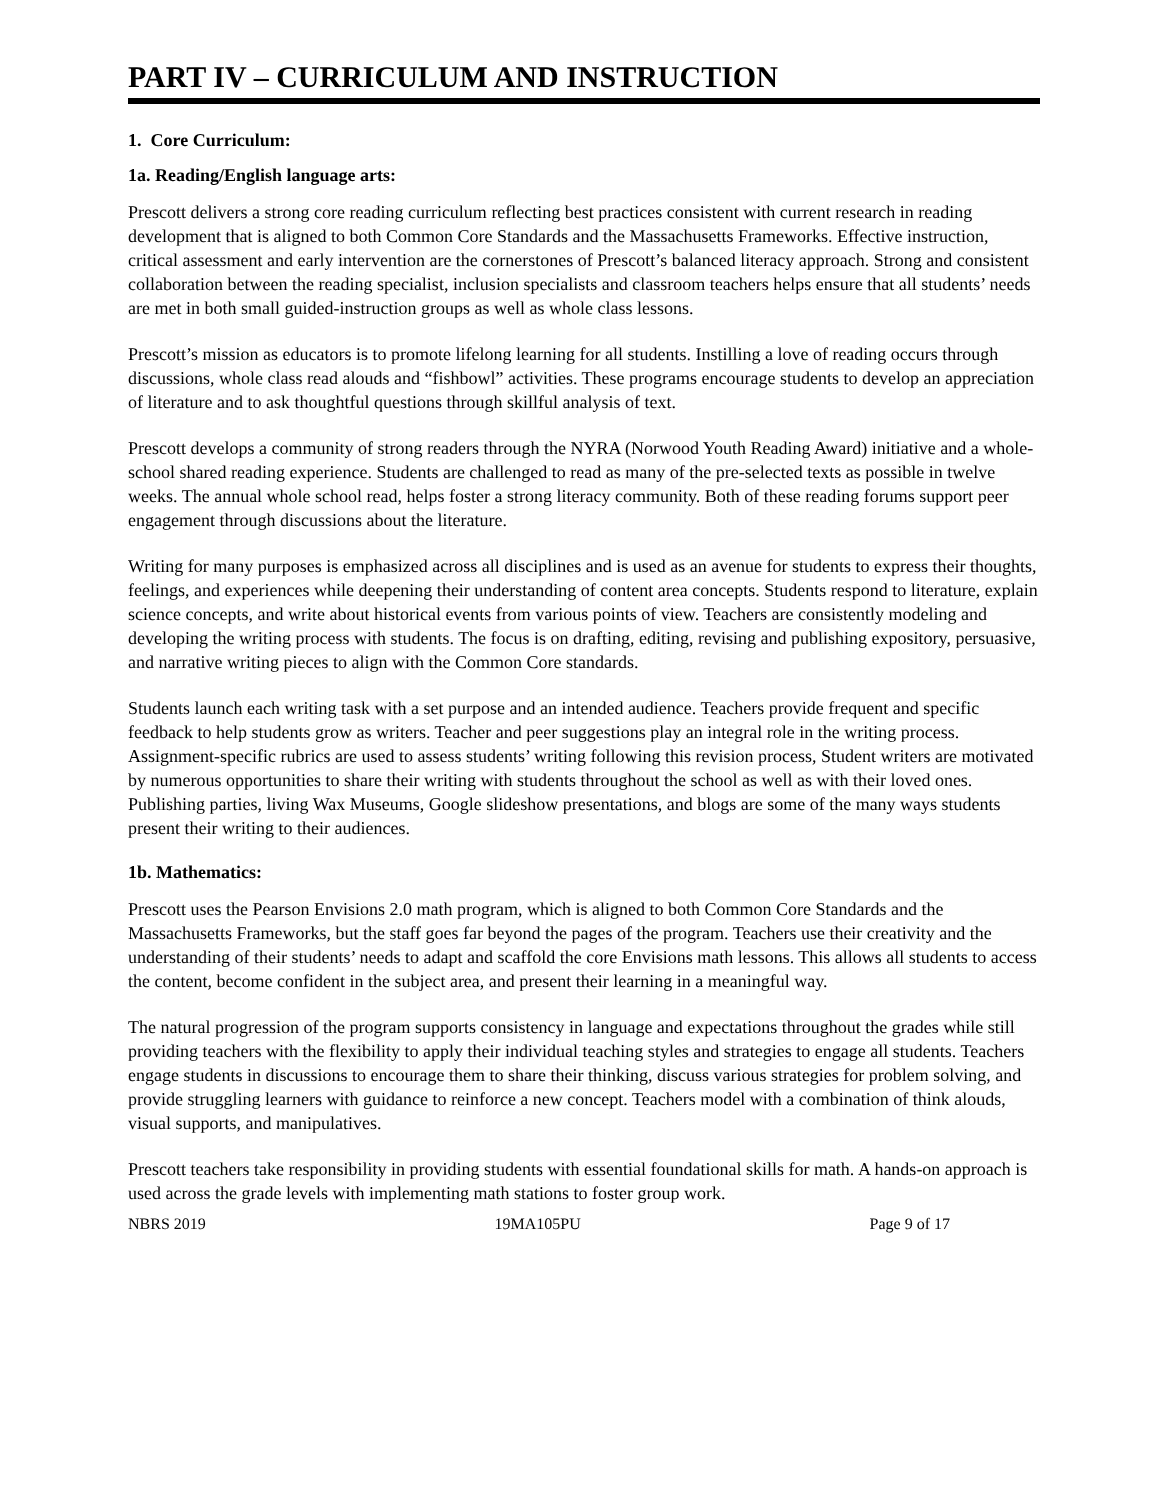PART IV – CURRICULUM AND INSTRUCTION
1. Core Curriculum:
1a. Reading/English language arts:
Prescott delivers a strong core reading curriculum reflecting best practices consistent with current research in reading development that is aligned to both Common Core Standards and the Massachusetts Frameworks. Effective instruction, critical assessment and early intervention are the cornerstones of Prescott’s balanced literacy approach. Strong and consistent collaboration between the reading specialist, inclusion specialists and classroom teachers helps ensure that all students’ needs are met in both small guided-instruction groups as well as whole class lessons.
Prescott’s mission as educators is to promote lifelong learning for all students. Instilling a love of reading occurs through discussions, whole class read alouds and “fishbowl” activities. These programs encourage students to develop an appreciation of literature and to ask thoughtful questions through skillful analysis of text.
Prescott develops a community of strong readers through the NYRA (Norwood Youth Reading Award) initiative and a whole-school shared reading experience. Students are challenged to read as many of the pre-selected texts as possible in twelve weeks. The annual whole school read, helps foster a strong literacy community. Both of these reading forums support peer engagement through discussions about the literature.
Writing for many purposes is emphasized across all disciplines and is used as an avenue for students to express their thoughts, feelings, and experiences while deepening their understanding of content area concepts. Students respond to literature, explain science concepts, and write about historical events from various points of view. Teachers are consistently modeling and developing the writing process with students. The focus is on drafting, editing, revising and publishing expository, persuasive, and narrative writing pieces to align with the Common Core standards.
Students launch each writing task with a set purpose and an intended audience. Teachers provide frequent and specific feedback to help students grow as writers. Teacher and peer suggestions play an integral role in the writing process. Assignment-specific rubrics are used to assess students’ writing following this revision process, Student writers are motivated by numerous opportunities to share their writing with students throughout the school as well as with their loved ones. Publishing parties, living Wax Museums, Google slideshow presentations, and blogs are some of the many ways students present their writing to their audiences.
1b. Mathematics:
Prescott uses the Pearson Envisions 2.0 math program, which is aligned to both Common Core Standards and the Massachusetts Frameworks, but the staff goes far beyond the pages of the program. Teachers use their creativity and the understanding of their students’ needs to adapt and scaffold the core Envisions math lessons. This allows all students to access the content, become confident in the subject area, and present their learning in a meaningful way.
The natural progression of the program supports consistency in language and expectations throughout the grades while still providing teachers with the flexibility to apply their individual teaching styles and strategies to engage all students. Teachers engage students in discussions to encourage them to share their thinking, discuss various strategies for problem solving, and provide struggling learners with guidance to reinforce a new concept. Teachers model with a combination of think alouds, visual supports, and manipulatives.
Prescott teachers take responsibility in providing students with essential foundational skills for math. A hands-on approach is used across the grade levels with implementing math stations to foster group work.
NBRS 2019 19MA105PU Page 9 of 17